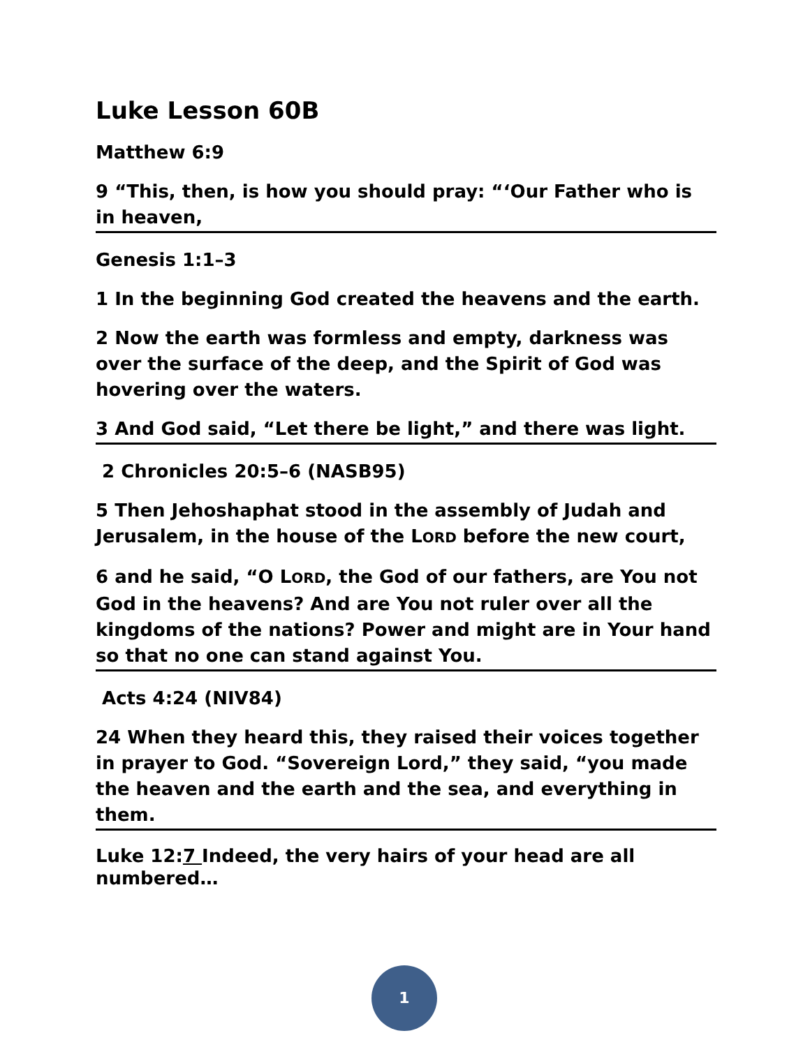Luke Lesson 60B
Matthew 6:9
9 “This, then, is how you should pray: “‘Our Father who is in heaven,
Genesis 1:1–3
1 In the beginning God created the heavens and the earth.
2 Now the earth was formless and empty, darkness was over the surface of the deep, and the Spirit of God was hovering over the waters.
3 And God said, “Let there be light,” and there was light.
2 Chronicles 20:5–6 (NASB95)
5 Then Jehoshaphat stood in the assembly of Judah and Jerusalem, in the house of the LORD before the new court,
6 and he said, “O LORD, the God of our fathers, are You not God in the heavens? And are You not ruler over all the kingdoms of the nations? Power and might are in Your hand so that no one can stand against You.
Acts 4:24 (NIV84)
24 When they heard this, they raised their voices together in prayer to God. “Sovereign Lord,” they said, “you made the heaven and the earth and the sea, and everything in them.
Luke 12:7 Indeed, the very hairs of your head are all numbered…
1